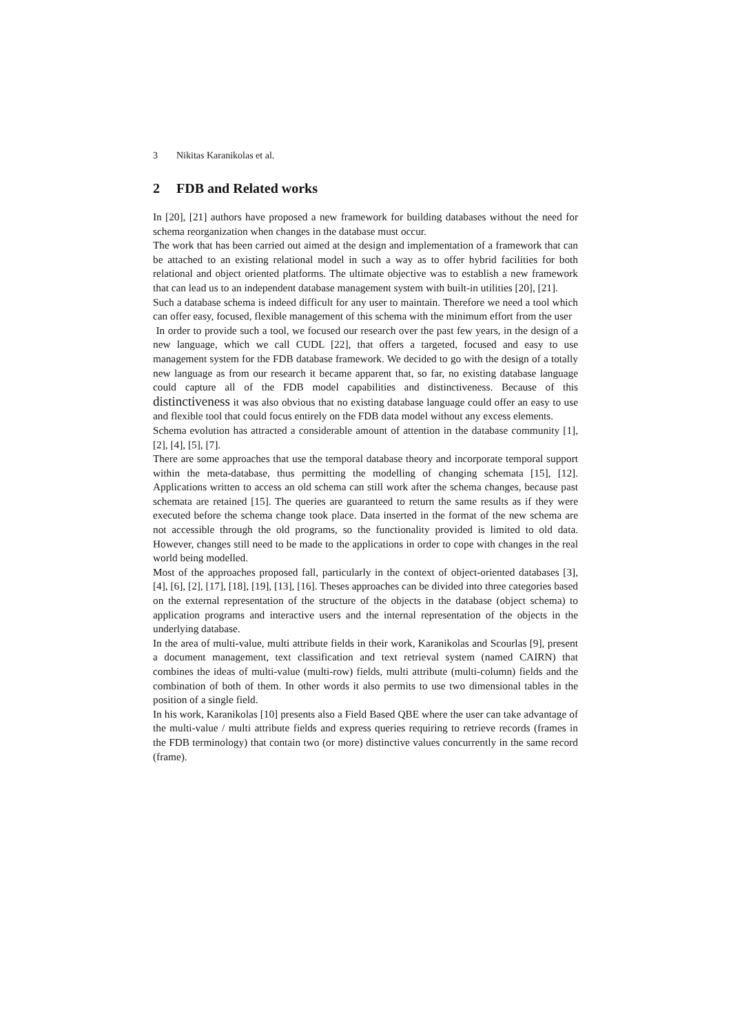3 Nikitas Karanikolas et al.
2 FDB and Related works
In [20], [21] authors have proposed a new framework for building databases without the need for schema reorganization when changes in the database must occur.
The work that has been carried out aimed at the design and implementation of a framework that can be attached to an existing relational model in such a way as to offer hybrid facilities for both relational and object oriented platforms. The ultimate objective was to establish a new framework that can lead us to an independent database management system with built-in utilities [20], [21].
Such a database schema is indeed difficult for any user to maintain. Therefore we need a tool which can offer easy, focused, flexible management of this schema with the minimum effort from the user
In order to provide such a tool, we focused our research over the past few years, in the design of a new language, which we call CUDL [22], that offers a targeted, focused and easy to use management system for the FDB database framework. We decided to go with the design of a totally new language as from our research it became apparent that, so far, no existing database language could capture all of the FDB model capabilities and distinctiveness. Because of this distinctiveness it was also obvious that no existing database language could offer an easy to use and flexible tool that could focus entirely on the FDB data model without any excess elements.
Schema evolution has attracted a considerable amount of attention in the database community [1], [2], [4], [5], [7].
There are some approaches that use the temporal database theory and incorporate temporal support within the meta-database, thus permitting the modelling of changing schemata [15], [12]. Applications written to access an old schema can still work after the schema changes, because past schemata are retained [15]. The queries are guaranteed to return the same results as if they were executed before the schema change took place. Data inserted in the format of the new schema are not accessible through the old programs, so the functionality provided is limited to old data. However, changes still need to be made to the applications in order to cope with changes in the real world being modelled.
Most of the approaches proposed fall, particularly in the context of object-oriented databases [3], [4], [6], [2], [17], [18], [19], [13], [16]. Theses approaches can be divided into three categories based on the external representation of the structure of the objects in the database (object schema) to application programs and interactive users and the internal representation of the objects in the underlying database.
In the area of multi-value, multi attribute fields in their work, Karanikolas and Scourlas [9], present a document management, text classification and text retrieval system (named CAIRN) that combines the ideas of multi-value (multi-row) fields, multi attribute (multi-column) fields and the combination of both of them. In other words it also permits to use two dimensional tables in the position of a single field.
In his work, Karanikolas [10] presents also a Field Based QBE where the user can take advantage of the multi-value / multi attribute fields and express queries requiring to retrieve records (frames in the FDB terminology) that contain two (or more) distinctive values concurrently in the same record (frame).